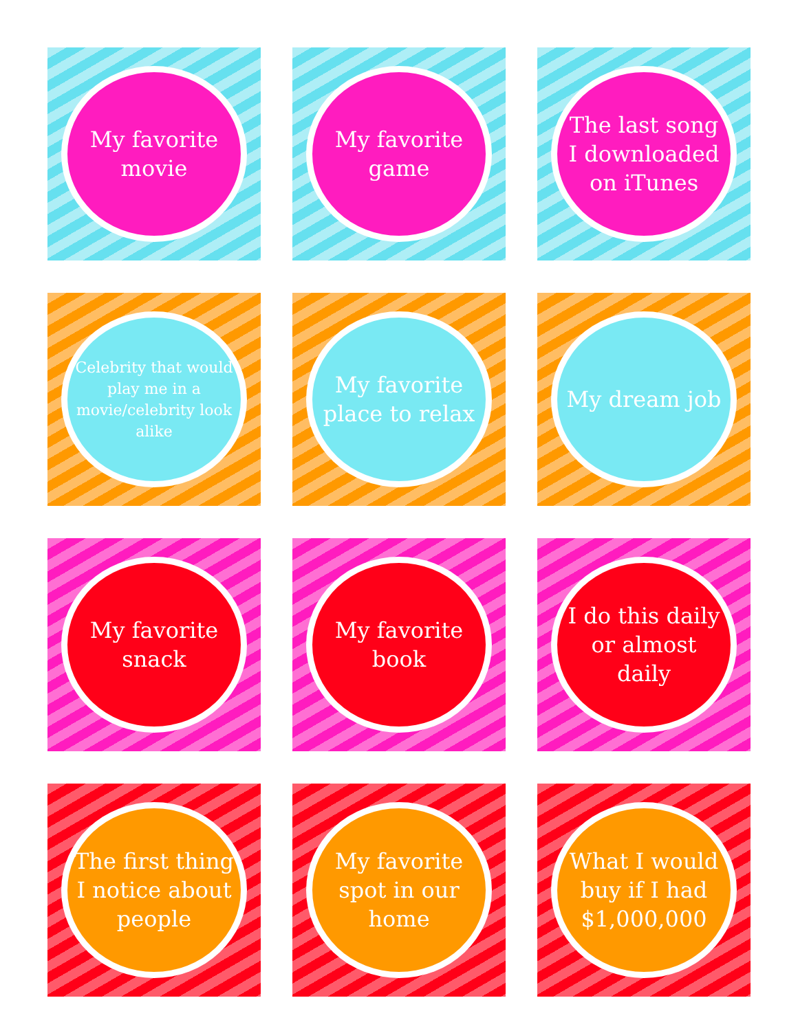My favorite movie
My favorite game
The last song I downloaded on iTunes
Celebrity that would play me in a movie/celebrity look alike
My favorite place to relax
My dream job
My favorite snack
My favorite book
I do this daily or almost daily
The first thing I notice about people
My favorite spot in our home
What I would buy if I had $1,000,000